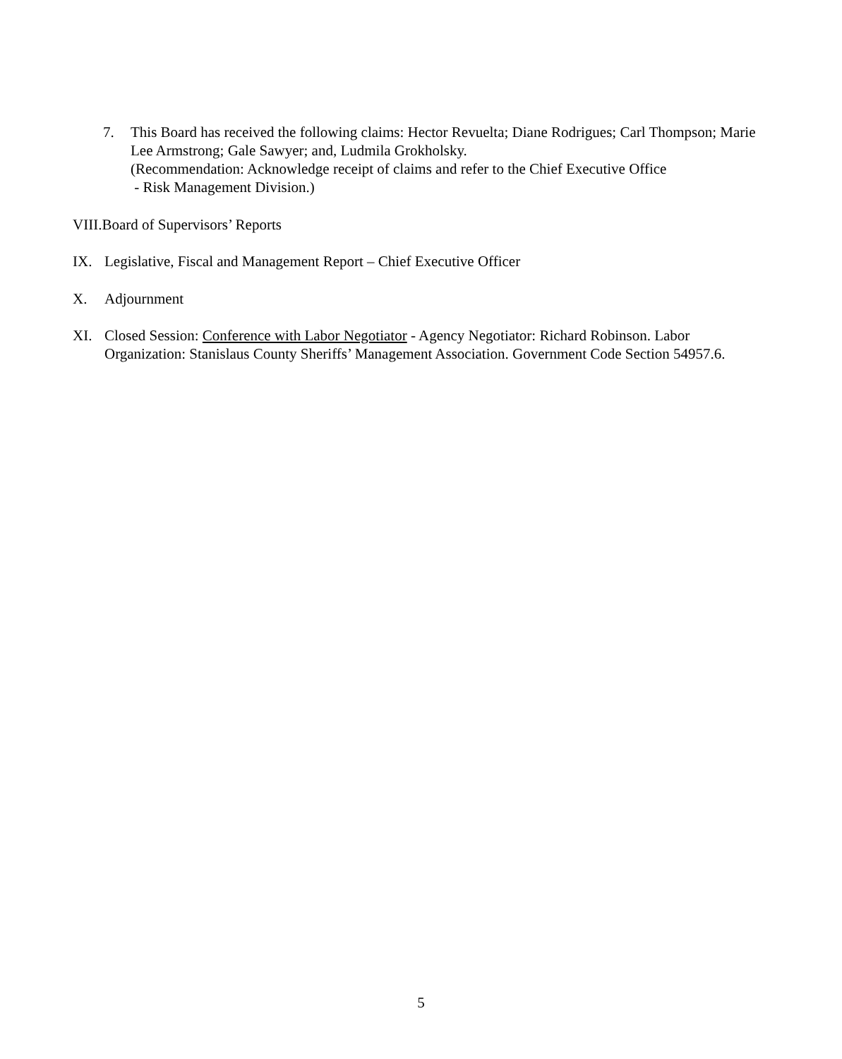7. This Board has received the following claims: Hector Revuelta; Diane Rodrigues; Carl Thompson; Marie Lee Armstrong; Gale Sawyer; and, Ludmila Grokholsky.
(Recommendation: Acknowledge receipt of claims and refer to the Chief Executive Office
- Risk Management Division.)
VIII. Board of Supervisors’ Reports
IX. Legislative, Fiscal and Management Report – Chief Executive Officer
X. Adjournment
XI. Closed Session: Conference with Labor Negotiator - Agency Negotiator: Richard Robinson. Labor Organization: Stanislaus County Sheriffs’ Management Association. Government Code Section 54957.6.
5